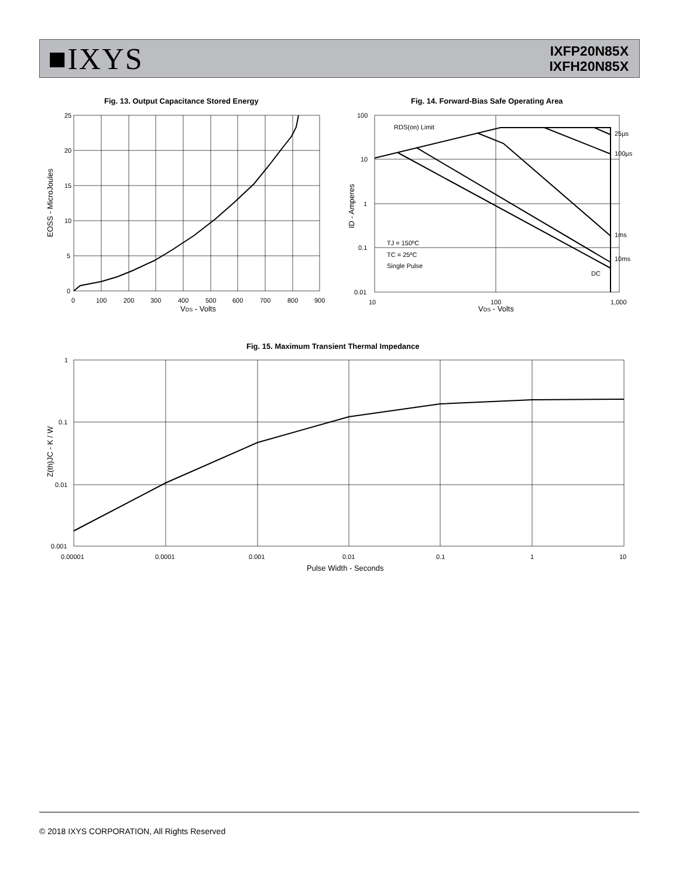■IXYS
IXFP20N85X
IXFH20N85X
Fig. 13. Output Capacitance Stored Energy
Fig. 14. Forward-Bias Safe Operating Area
25
20
15
10
5
0
0
100
200
300
400
500
600
700
800
900
VDS - Volts
EOSS - MicroJoules
100
10
1
0.1
0.01
10
100
1,000
VDS - Volts
ID - Amperes
RDS(on) Limit
25µs
100µs
1ms
10ms
DC
TJ = 150ºC
TC = 25ºC
Single Pulse
Fig. 15. Maximum Transient Thermal Impedance
1
0.1
0.01
0.001
0.00001
0.0001
0.001
0.01
0.1
1
10
Pulse Width - Seconds
Z(th)JC - K / W
© 2018 IXYS CORPORATION, All Rights Reserved